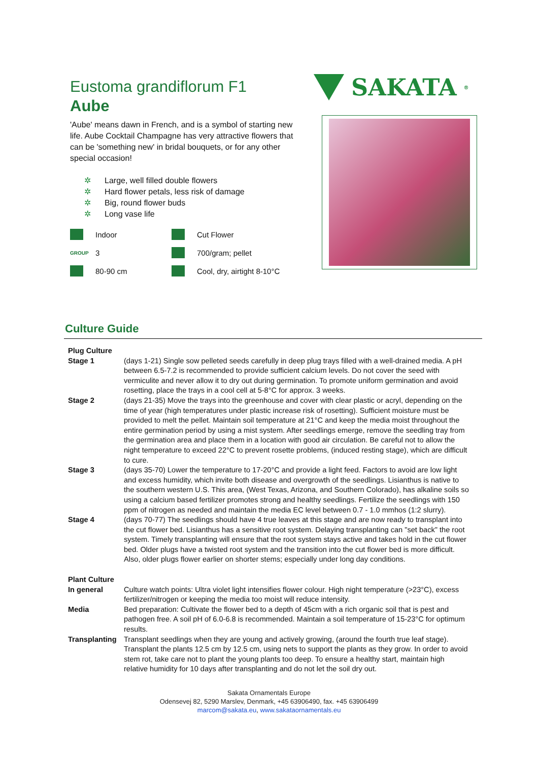Eustoma grandiflorum F1
Aube
'Aube' means dawn in French, and is a symbol of starting new life. Aube Cocktail Champagne has very attractive flowers that can be 'something new' in bridal bouquets, or for any other special occasion!
✲ Large, well filled double flowers
✲ Hard flower petals, less risk of damage
✲ Big, round flower buds
✲ Long vase life
Indoor
Cut Flower
GROUP
3
700/gram; pellet
80-90 cm
Cool, dry, airtight 8-10°C
SAKATA<sup>®</sup>
Culture Guide
| Plug Culture | |
| Stage 1 | (days 1-21) Single sow pelleted seeds carefully in deep plug trays filled with a well-drained media. A pH between 6.5-7.2 is recommended to provide sufficient calcium levels. Do not cover the seed with vermiculite and never allow it to dry out during germination. To promote uniform germination and avoid rosetting, place the trays in a cool cell at 5-8°C for approx. 3 weeks. |
| Stage 2 | (days 21-35) Move the trays into the greenhouse and cover with clear plastic or acryl, depending on the time of year (high temperatures under plastic increase risk of rosetting). Sufficient moisture must be provided to melt the pellet. Maintain soil temperature at 21°C and keep the media moist throughout the entire germination period by using a mist system. After seedlings emerge, remove the seedling tray from the germination area and place them in a location with good air circulation. Be careful not to allow the night temperature to exceed 22°C to prevent rosette problems, (induced resting stage), which are difficult to cure. |
| Stage 3 | (days 35-70) Lower the temperature to 17-20°C and provide a light feed. Factors to avoid are low light and excess humidity, which invite both disease and overgrowth of the seedlings. Lisianthus is native to the southern western U.S. This area, (West Texas, Arizona, and Southern Colorado), has alkaline soils so using a calcium based fertilizer promotes strong and healthy seedlings. Fertilize the seedlings with 150 ppm of nitrogen as needed and maintain the media EC level between 0.7 - 1.0 mmhos (1:2 slurry). |
| Stage 4 | (days 70-77) The seedlings should have 4 true leaves at this stage and are now ready to transplant into the cut flower bed. Lisianthus has a sensitive root system. Delaying transplanting can "set back" the root system. Timely transplanting will ensure that the root system stays active and takes hold in the cut flower bed. Older plugs have a twisted root system and the transition into the cut flower bed is more difficult. Also, older plugs flower earlier on shorter stems; especially under long day conditions. |
| Plant Culture | |
| In general | Culture watch points: Ultra violet light intensifies flower colour. High night temperature (>23°C), excess fertilizer/nitrogen or keeping the media too moist will reduce intensity. |
| Media | Bed preparation: Cultivate the flower bed to a depth of 45cm with a rich organic soil that is pest and pathogen free. A soil pH of 6.0-6.8 is recommended. Maintain a soil temperature of 15-23°C for optimum results. |
| Transplanting | Transplant seedlings when they are young and actively growing, (around the fourth true leaf stage). Transplant the plants 12.5 cm by 12.5 cm, using nets to support the plants as they grow. In order to avoid stem rot, take care not to plant the young plants too deep. To ensure a healthy start, maintain high relative humidity for 10 days after transplanting and do not let the soil dry out. |
Sakata Ornamentals Europe
Odensevej 82, 5290 Marslev, Denmark, +45 63906490, fax. +45 63906499
marcom@sakata.eu, www.sakataornamentals.eu